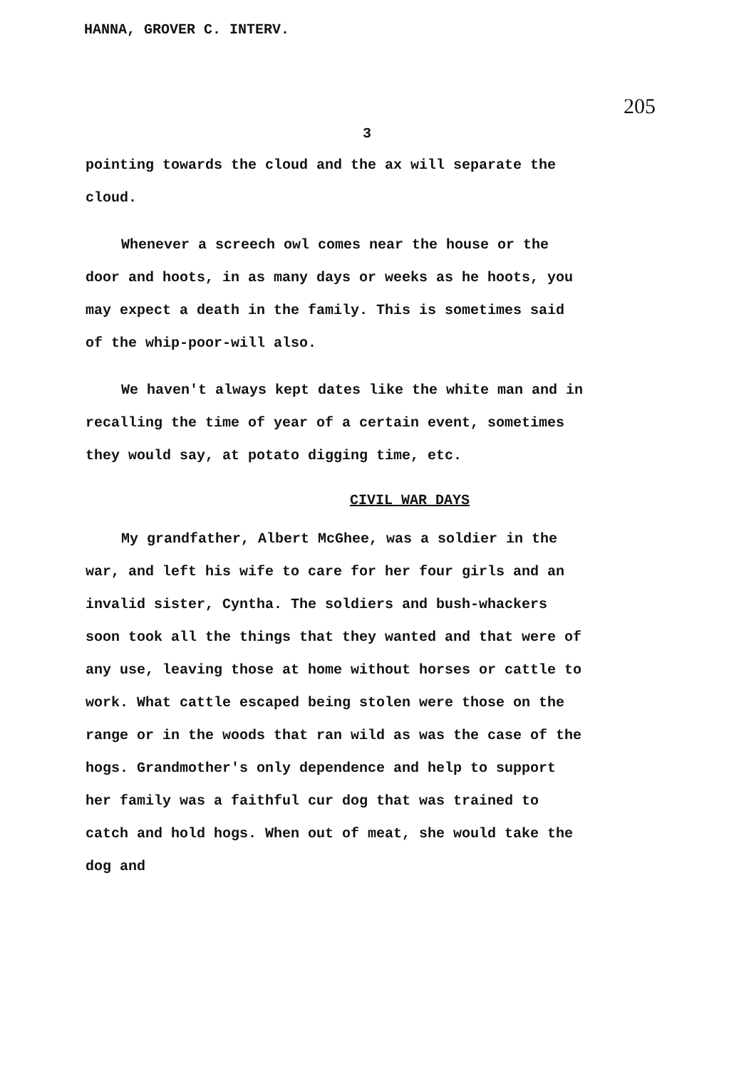HANNA, GROVER C. INTERV.
205
3
pointing towards the cloud and the ax will separate the cloud.
Whenever a screech owl comes near the house or the door and hoots, in as many days or weeks as he hoots, you may expect a death in the family. This is sometimes said of the whip-poor-will also.
We haven't always kept dates like the white man and in recalling the time of year of a certain event, sometimes they would say, at potato digging time, etc.
CIVIL WAR DAYS
My grandfather, Albert McGhee, was a soldier in the war, and left his wife to care for her four girls and an invalid sister, Cyntha. The soldiers and bush-whackers soon took all the things that they wanted and that were of any use, leaving those at home without horses or cattle to work. What cattle escaped being stolen were those on the range or in the woods that ran wild as was the case of the hogs. Grandmother's only dependence and help to support her family was a faithful cur dog that was trained to catch and hold hogs. When out of meat, she would take the dog and